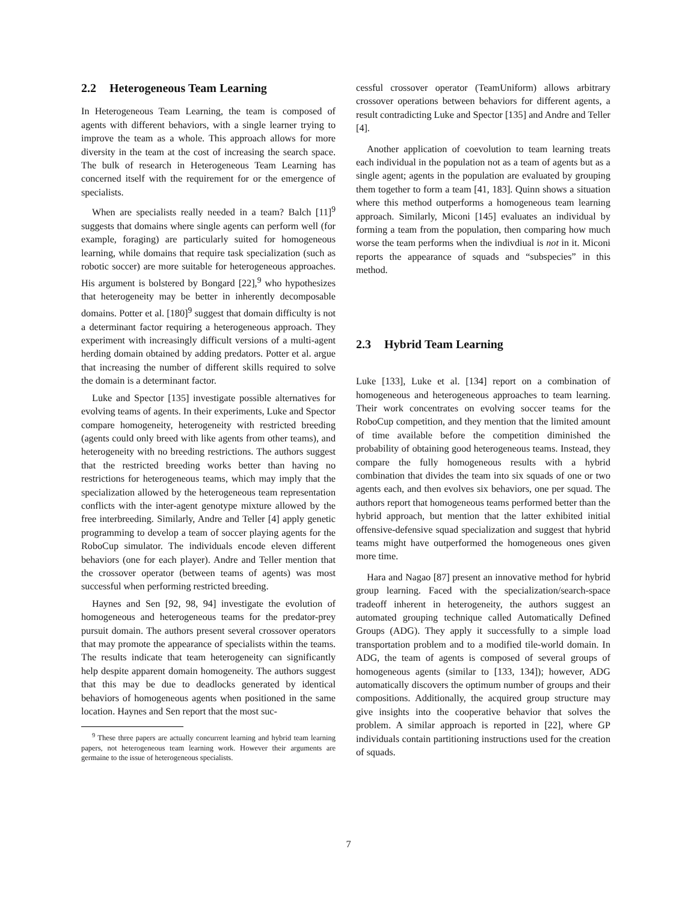2.2 Heterogeneous Team Learning
In Heterogeneous Team Learning, the team is composed of agents with different behaviors, with a single learner trying to improve the team as a whole. This approach allows for more diversity in the team at the cost of increasing the search space. The bulk of research in Heterogeneous Team Learning has concerned itself with the requirement for or the emergence of specialists.
When are specialists really needed in a team? Balch [11]<sup>9</sup> suggests that domains where single agents can perform well (for example, foraging) are particularly suited for homogeneous learning, while domains that require task specialization (such as robotic soccer) are more suitable for heterogeneous approaches. His argument is bolstered by Bongard [22],<sup>9</sup> who hypothesizes that heterogeneity may be better in inherently decomposable domains. Potter et al. [180]<sup>9</sup> suggest that domain difficulty is not a determinant factor requiring a heterogeneous approach. They experiment with increasingly difficult versions of a multi-agent herding domain obtained by adding predators. Potter et al. argue that increasing the number of different skills required to solve the domain is a determinant factor.
Luke and Spector [135] investigate possible alternatives for evolving teams of agents. In their experiments, Luke and Spector compare homogeneity, heterogeneity with restricted breeding (agents could only breed with like agents from other teams), and heterogeneity with no breeding restrictions. The authors suggest that the restricted breeding works better than having no restrictions for heterogeneous teams, which may imply that the specialization allowed by the heterogeneous team representation conflicts with the inter-agent genotype mixture allowed by the free interbreeding. Similarly, Andre and Teller [4] apply genetic programming to develop a team of soccer playing agents for the RoboCup simulator. The individuals encode eleven different behaviors (one for each player). Andre and Teller mention that the crossover operator (between teams of agents) was most successful when performing restricted breeding.
Haynes and Sen [92, 98, 94] investigate the evolution of homogeneous and heterogeneous teams for the predator-prey pursuit domain. The authors present several crossover operators that may promote the appearance of specialists within the teams. The results indicate that team heterogeneity can significantly help despite apparent domain homogeneity. The authors suggest that this may be due to deadlocks generated by identical behaviors of homogeneous agents when positioned in the same location. Haynes and Sen report that the most suc-
<sup>9</sup> These three papers are actually concurrent learning and hybrid team learning papers, not heterogeneous team learning work. However their arguments are germaine to the issue of heterogeneous specialists.
cessful crossover operator (TeamUniform) allows arbitrary crossover operations between behaviors for different agents, a result contradicting Luke and Spector [135] and Andre and Teller [4].
Another application of coevolution to team learning treats each individual in the population not as a team of agents but as a single agent; agents in the population are evaluated by grouping them together to form a team [41, 183]. Quinn shows a situation where this method outperforms a homogeneous team learning approach. Similarly, Miconi [145] evaluates an individual by forming a team from the population, then comparing how much worse the team performs when the indivdiual is not in it. Miconi reports the appearance of squads and “subspecies” in this method.
2.3 Hybrid Team Learning
Luke [133], Luke et al. [134] report on a combination of homogeneous and heterogeneous approaches to team learning. Their work concentrates on evolving soccer teams for the RoboCup competition, and they mention that the limited amount of time available before the competition diminished the probability of obtaining good heterogeneous teams. Instead, they compare the fully homogeneous results with a hybrid combination that divides the team into six squads of one or two agents each, and then evolves six behaviors, one per squad. The authors report that homogeneous teams performed better than the hybrid approach, but mention that the latter exhibited initial offensive-defensive squad specialization and suggest that hybrid teams might have outperformed the homogeneous ones given more time.
Hara and Nagao [87] present an innovative method for hybrid group learning. Faced with the specialization/search-space tradeoff inherent in heterogeneity, the authors suggest an automated grouping technique called Automatically Defined Groups (ADG). They apply it successfully to a simple load transportation problem and to a modified tile-world domain. In ADG, the team of agents is composed of several groups of homogeneous agents (similar to [133, 134]); however, ADG automatically discovers the optimum number of groups and their compositions. Additionally, the acquired group structure may give insights into the cooperative behavior that solves the problem. A similar approach is reported in [22], where GP individuals contain partitioning instructions used for the creation of squads.
7